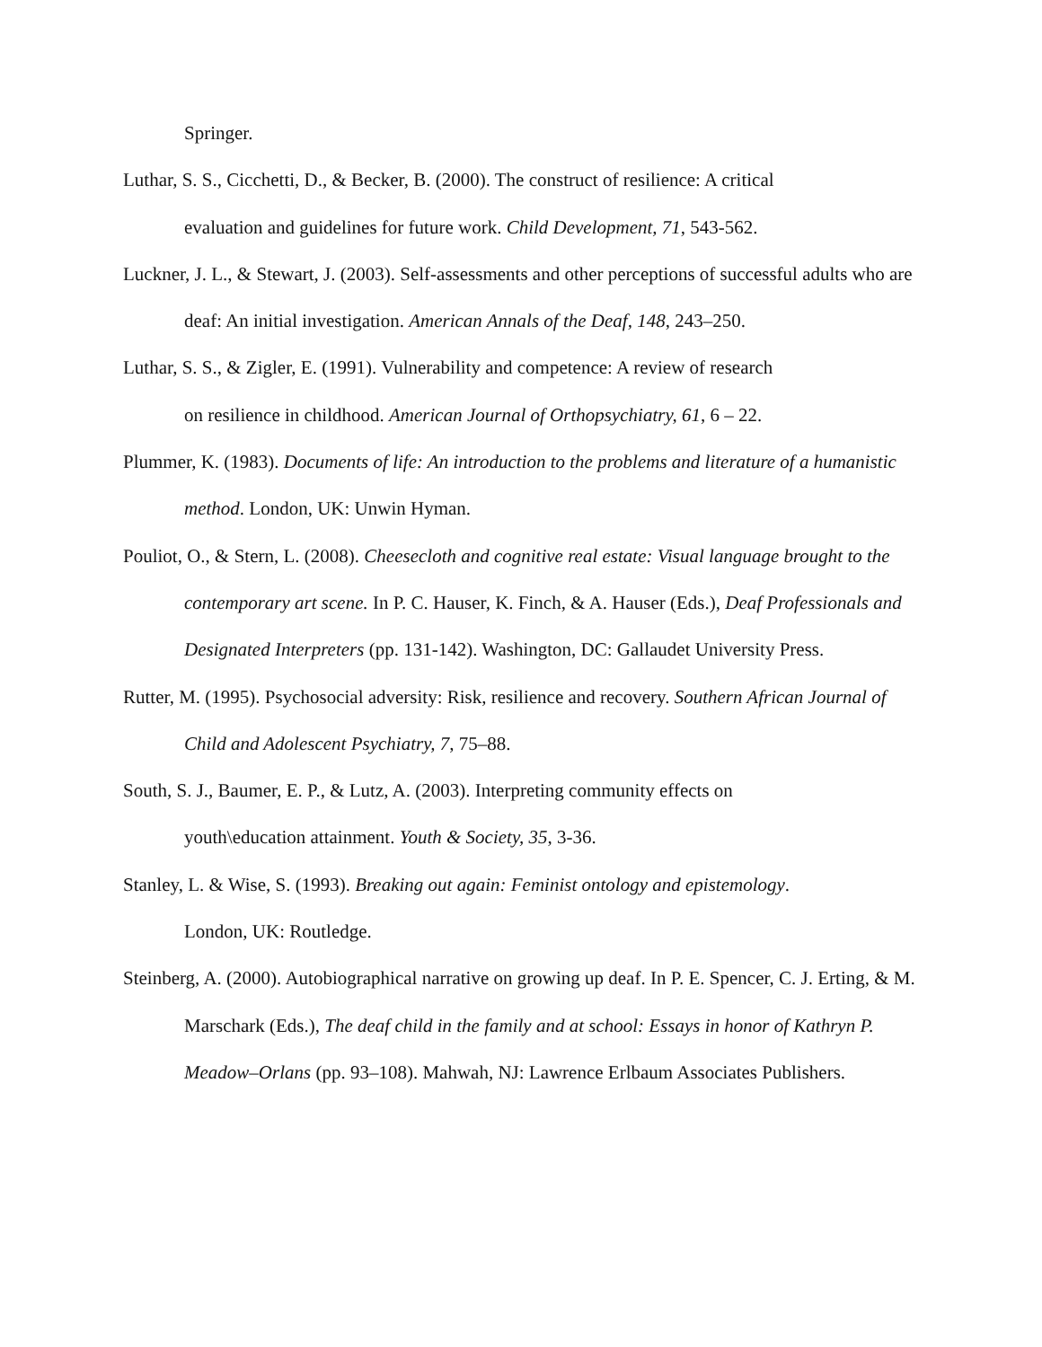Springer.
Luthar, S. S., Cicchetti, D., & Becker, B. (2000). The construct of resilience: A critical
evaluation and guidelines for future work. Child Development, 71, 543-562.
Luckner, J. L., & Stewart, J. (2003). Self-assessments and other perceptions of successful adults who are deaf: An initial investigation. American Annals of the Deaf, 148, 243–250.
Luthar, S. S., & Zigler, E. (1991). Vulnerability and competence: A review of research
on resilience in childhood. American Journal of Orthopsychiatry, 61, 6 – 22.
Plummer, K. (1983). Documents of life: An introduction to the problems and literature of a humanistic method. London, UK: Unwin Hyman.
Pouliot, O., & Stern, L. (2008). Cheesecloth and cognitive real estate: Visual language brought to the contemporary art scene. In P. C. Hauser, K. Finch, & A. Hauser (Eds.), Deaf Professionals and Designated Interpreters (pp. 131-142). Washington, DC: Gallaudet University Press.
Rutter, M. (1995). Psychosocial adversity: Risk, resilience and recovery. Southern African Journal of Child and Adolescent Psychiatry, 7, 75–88.
South, S. J., Baumer, E. P., & Lutz, A. (2003). Interpreting community effects on
youth\education attainment. Youth & Society, 35, 3-36.
Stanley, L. & Wise, S. (1993). Breaking out again: Feminist ontology and epistemology.
London, UK: Routledge.
Steinberg, A. (2000). Autobiographical narrative on growing up deaf. In P. E. Spencer, C. J. Erting, & M. Marschark (Eds.), The deaf child in the family and at school: Essays in honor of Kathryn P. Meadow–Orlans (pp. 93–108). Mahwah, NJ: Lawrence Erlbaum Associates Publishers.